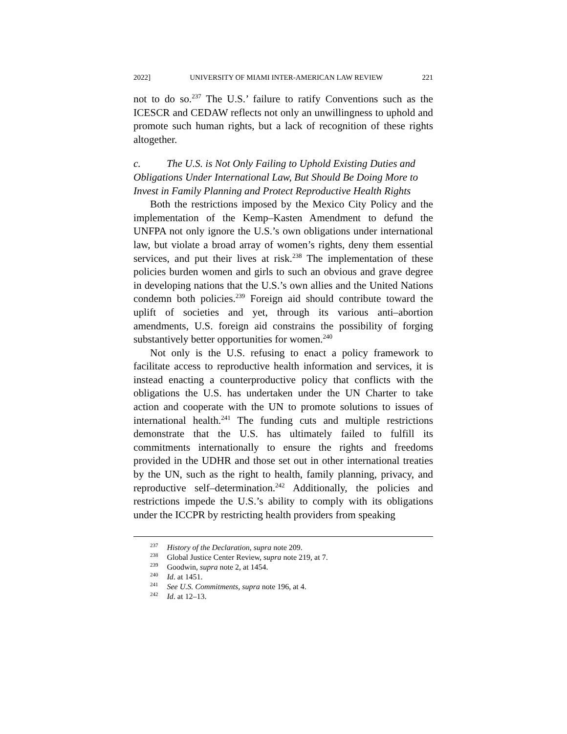2022] UNIVERSITY OF MIAMI INTER-AMERICAN LAW REVIEW 221
not to do so.<sup>237</sup> The U.S.’ failure to ratify Conventions such as the ICESCR and CEDAW reflects not only an unwillingness to uphold and promote such human rights, but a lack of recognition of these rights altogether.
c. The U.S. is Not Only Failing to Uphold Existing Duties and Obligations Under International Law, But Should Be Doing More to Invest in Family Planning and Protect Reproductive Health Rights
Both the restrictions imposed by the Mexico City Policy and the implementation of the Kemp–Kasten Amendment to defund the UNFPA not only ignore the U.S.’s own obligations under international law, but violate a broad array of women’s rights, deny them essential services, and put their lives at risk.<sup>238</sup> The implementation of these policies burden women and girls to such an obvious and grave degree in developing nations that the U.S.’s own allies and the United Nations condemn both policies.<sup>239</sup> Foreign aid should contribute toward the uplift of societies and yet, through its various anti–abortion amendments, U.S. foreign aid constrains the possibility of forging substantively better opportunities for women.<sup>240</sup>
Not only is the U.S. refusing to enact a policy framework to facilitate access to reproductive health information and services, it is instead enacting a counterproductive policy that conflicts with the obligations the U.S. has undertaken under the UN Charter to take action and cooperate with the UN to promote solutions to issues of international health.<sup>241</sup> The funding cuts and multiple restrictions demonstrate that the U.S. has ultimately failed to fulfill its commitments internationally to ensure the rights and freedoms provided in the UDHR and those set out in other international treaties by the UN, such as the right to health, family planning, privacy, and reproductive self–determination.<sup>242</sup> Additionally, the policies and restrictions impede the U.S.’s ability to comply with its obligations under the ICCPR by restricting health providers from speaking
<sup>237</sup> History of the Declaration, supra note 209.
<sup>238</sup> Global Justice Center Review, supra note 219, at 7.
<sup>239</sup> Goodwin, supra note 2, at 1454.
<sup>240</sup> Id. at 1451.
<sup>241</sup> See U.S. Commitments, supra note 196, at 4.
<sup>242</sup> Id. at 12–13.